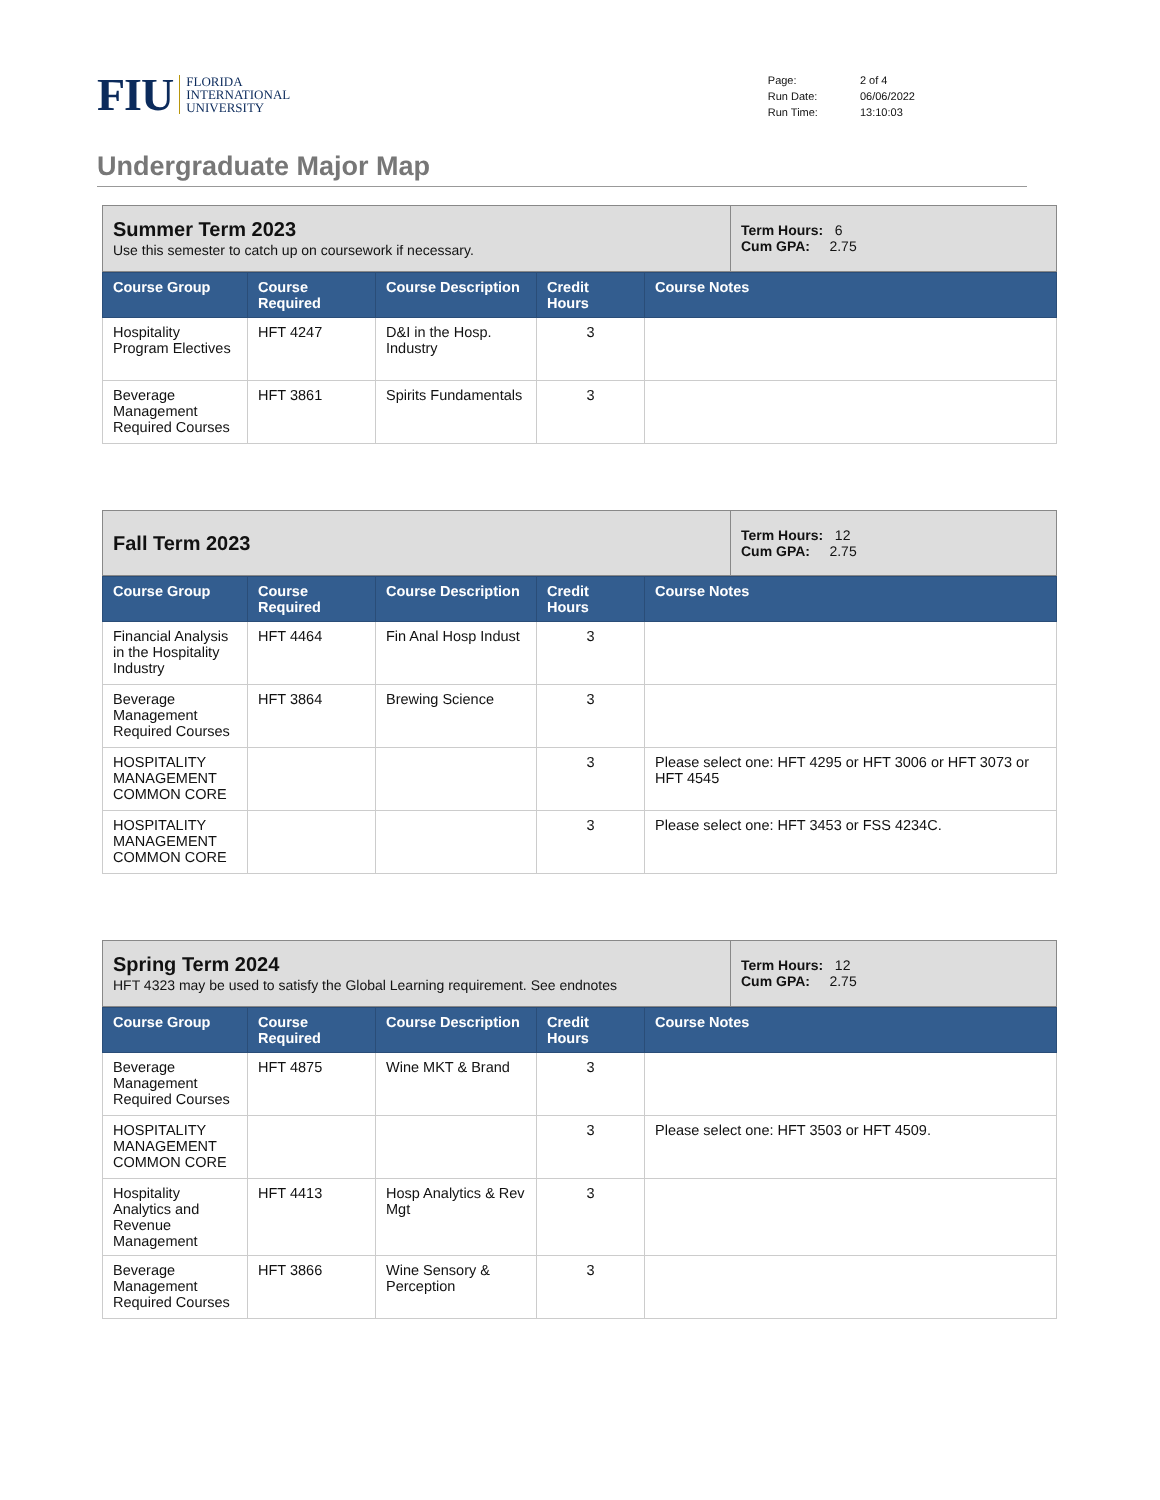FIU FLORIDA
INTERNATIONAL
UNIVERSITY
| Page: | 2 of 4 |
| Run Date: | 06/06/2022 |
| Run Time: | 13:10:03 |
Undergraduate Major Map
| Summer Term 2023 Use this semester to catch up on coursework if necessary. | Term Hours: 6 Cum GPA: 2.75 |
| Course Group | Course Required | Course Description | Credit Hours | Course Notes |
| --- | --- | --- | --- | --- |
| Hospitality Program Electives | HFT 4247 | D&I in the Hosp. Industry | 3 | |
| Beverage Management Required Courses | HFT 3861 | Spirits Fundamentals | 3 | |
| Fall Term 2023 | Term Hours: 12 Cum GPA: 2.75 |
| Course Group | Course Required | Course Description | Credit Hours | Course Notes |
| --- | --- | --- | --- | --- |
| Financial Analysis in the Hospitality Industry | HFT 4464 | Fin Anal Hosp Indust | 3 | |
| Beverage Management Required Courses | HFT 3864 | Brewing Science | 3 | |
| HOSPITALITY MANAGEMENT COMMON CORE | | | 3 | Please select one: HFT 4295 or HFT 3006 or HFT 3073 or HFT 4545 |
| HOSPITALITY MANAGEMENT COMMON CORE | | | 3 | Please select one: HFT 3453 or FSS 4234C. |
| Spring Term 2024 HFT 4323 may be used to satisfy the Global Learning requirement. See endnotes | Term Hours: 12 Cum GPA: 2.75 |
| Course Group | Course Required | Course Description | Credit Hours | Course Notes |
| --- | --- | --- | --- | --- |
| Beverage Management Required Courses | HFT 4875 | Wine MKT & Brand | 3 | |
| HOSPITALITY MANAGEMENT COMMON CORE | | | 3 | Please select one: HFT 3503 or HFT 4509. |
| Hospitality Analytics and Revenue Management | HFT 4413 | Hosp Analytics & Rev Mgt | 3 | |
| Beverage Management Required Courses | HFT 3866 | Wine Sensory & Perception | 3 | |